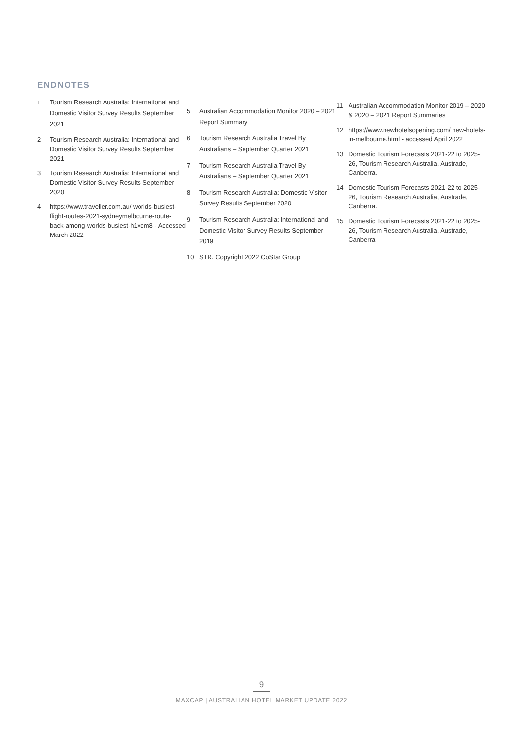ENDNOTES
<sup>1</sup> Tourism Research Australia: International and Domestic Visitor Survey Results September 2021
2 Tourism Research Australia: International and Domestic Visitor Survey Results September 2021
3 Tourism Research Australia: International and Domestic Visitor Survey Results September 2020
4 https://www.traveller.com.au/ worlds-busiest-flight-routes-2021-sydneymelbourne-route-back-among-worlds-busiest-h1vcm8 - Accessed March 2022
5 Australian Accommodation Monitor 2020 – 2021 Report Summary
6 Tourism Research Australia Travel By Australians – September Quarter 2021
7 Tourism Research Australia Travel By Australians – September Quarter 2021
8 Tourism Research Australia: Domestic Visitor Survey Results September 2020
9 Tourism Research Australia: International and Domestic Visitor Survey Results September 2019
10 STR. Copyright 2022 CoStar Group
11 Australian Accommodation Monitor 2019 – 2020 & 2020 – 2021 Report Summaries
12 https://www.newhotelsopening.com/ new-hotels-in-melbourne.html - accessed April 2022
13 Domestic Tourism Forecasts 2021-22 to 2025-26, Tourism Research Australia, Austrade, Canberra.
14 Domestic Tourism Forecasts 2021-22 to 2025-26, Tourism Research Australia, Austrade, Canberra.
15 Domestic Tourism Forecasts 2021-22 to 2025-26, Tourism Research Australia, Austrade, Canberra
9
MAXCAP | AUSTRALIAN HOTEL MARKET UPDATE 2022